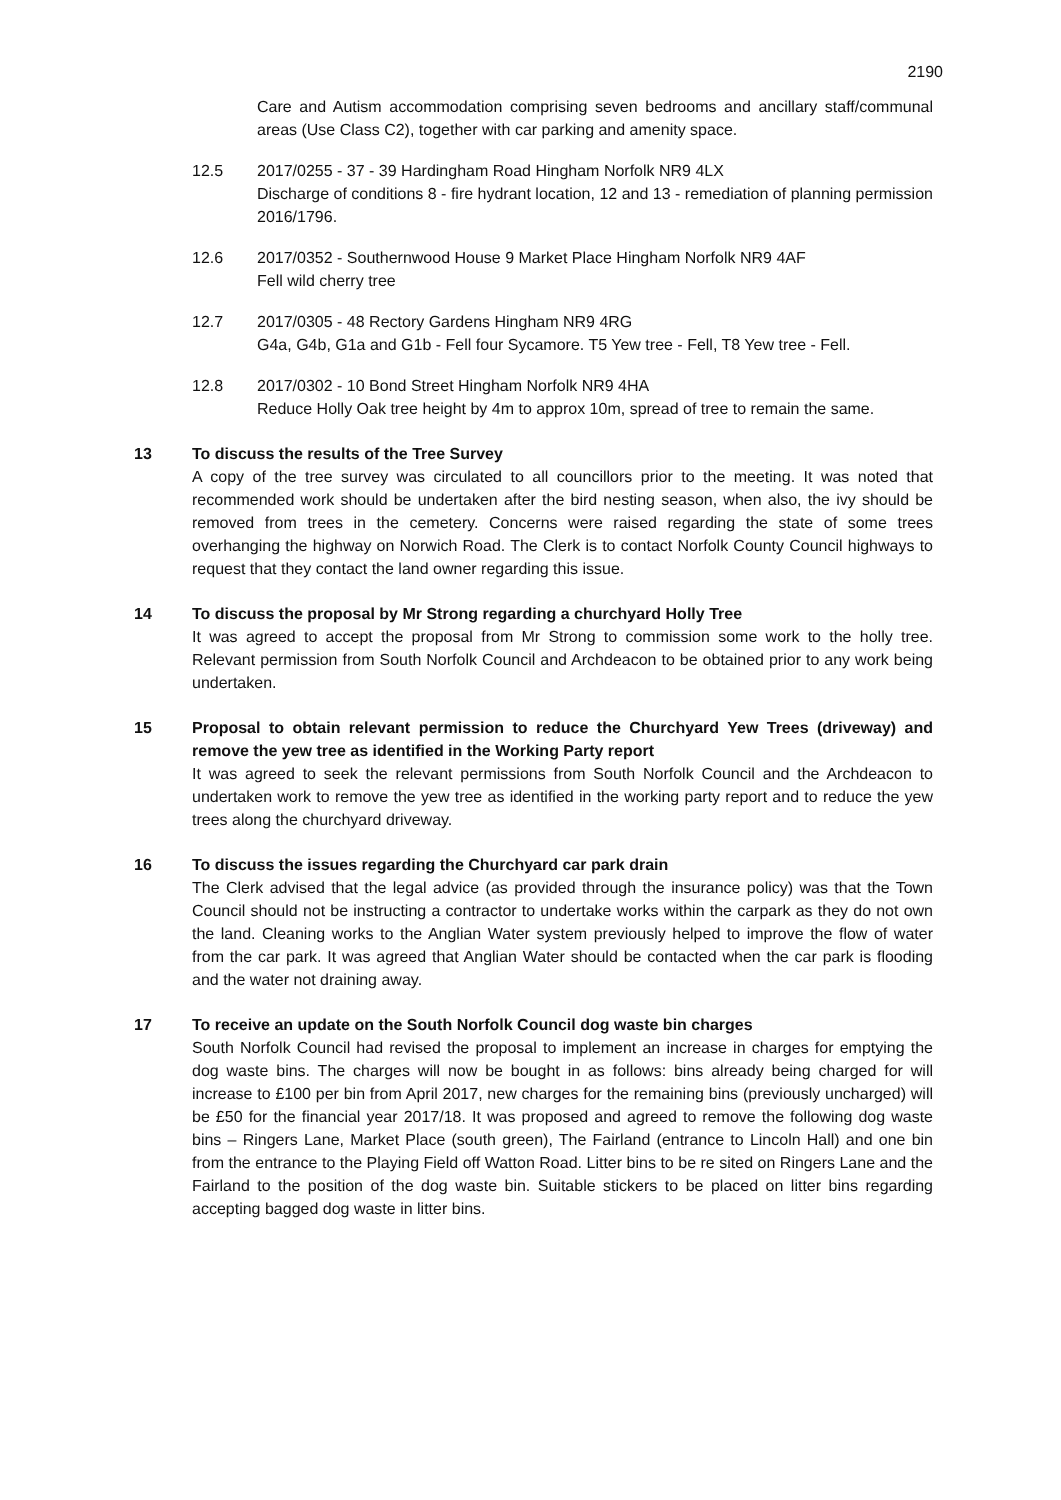2190
Care and Autism accommodation comprising seven bedrooms and ancillary staff/communal areas (Use Class C2), together with car parking and amenity space.
12.5 2017/0255 - 37 - 39 Hardingham Road Hingham Norfolk NR9 4LX
Discharge of conditions 8 - fire hydrant location, 12 and 13 - remediation of planning permission 2016/1796.
12.6 2017/0352 - Southernwood House 9 Market Place Hingham Norfolk NR9 4AF
Fell wild cherry tree
12.7 2017/0305 - 48 Rectory Gardens Hingham NR9 4RG
G4a, G4b, G1a and G1b - Fell four Sycamore. T5 Yew tree - Fell, T8 Yew tree - Fell.
12.8 2017/0302 - 10 Bond Street Hingham Norfolk NR9 4HA
Reduce Holly Oak tree height by 4m to approx 10m, spread of tree to remain the same.
13 To discuss the results of the Tree Survey
A copy of the tree survey was circulated to all councillors prior to the meeting. It was noted that recommended work should be undertaken after the bird nesting season, when also, the ivy should be removed from trees in the cemetery. Concerns were raised regarding the state of some trees overhanging the highway on Norwich Road. The Clerk is to contact Norfolk County Council highways to request that they contact the land owner regarding this issue.
14 To discuss the proposal by Mr Strong regarding a churchyard Holly Tree
It was agreed to accept the proposal from Mr Strong to commission some work to the holly tree. Relevant permission from South Norfolk Council and Archdeacon to be obtained prior to any work being undertaken.
15 Proposal to obtain relevant permission to reduce the Churchyard Yew Trees (driveway) and remove the yew tree as identified in the Working Party report
It was agreed to seek the relevant permissions from South Norfolk Council and the Archdeacon to undertaken work to remove the yew tree as identified in the working party report and to reduce the yew trees along the churchyard driveway.
16 To discuss the issues regarding the Churchyard car park drain
The Clerk advised that the legal advice (as provided through the insurance policy) was that the Town Council should not be instructing a contractor to undertake works within the carpark as they do not own the land. Cleaning works to the Anglian Water system previously helped to improve the flow of water from the car park. It was agreed that Anglian Water should be contacted when the car park is flooding and the water not draining away.
17 To receive an update on the South Norfolk Council dog waste bin charges
South Norfolk Council had revised the proposal to implement an increase in charges for emptying the dog waste bins. The charges will now be bought in as follows: bins already being charged for will increase to £100 per bin from April 2017, new charges for the remaining bins (previously uncharged) will be £50 for the financial year 2017/18. It was proposed and agreed to remove the following dog waste bins – Ringers Lane, Market Place (south green), The Fairland (entrance to Lincoln Hall) and one bin from the entrance to the Playing Field off Watton Road. Litter bins to be re sited on Ringers Lane and the Fairland to the position of the dog waste bin. Suitable stickers to be placed on litter bins regarding accepting bagged dog waste in litter bins.